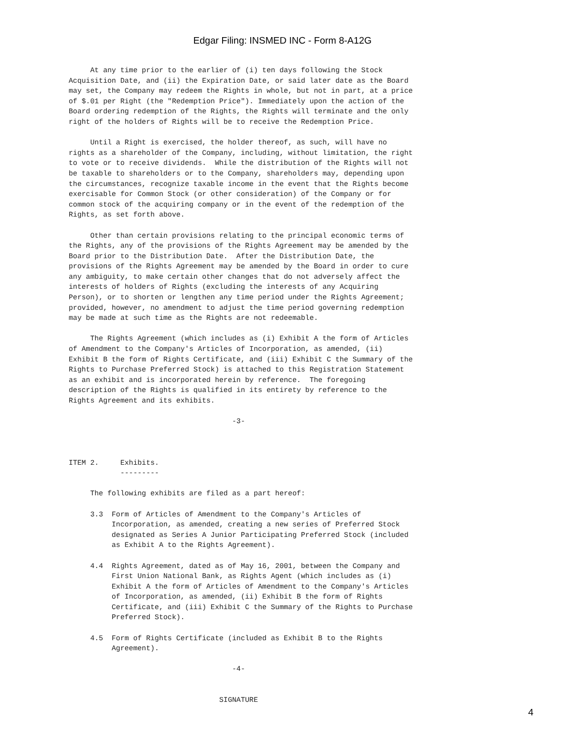Edgar Filing: INSMED INC - Form 8-A12G
     At any time prior to the earlier of (i) ten days following the Stock
Acquisition Date, and (ii) the Expiration Date, or said later date as the Board
may set, the Company may redeem the Rights in whole, but not in part, at a price
of $.01 per Right (the "Redemption Price"). Immediately upon the action of the
Board ordering redemption of the Rights, the Rights will terminate and the only
right of the holders of Rights will be to receive the Redemption Price.

     Until a Right is exercised, the holder thereof, as such, will have no
rights as a shareholder of the Company, including, without limitation, the right
to vote or to receive dividends.  While the distribution of the Rights will not
be taxable to shareholders or to the Company, shareholders may, depending upon
the circumstances, recognize taxable income in the event that the Rights become
exercisable for Common Stock (or other consideration) of the Company or for
common stock of the acquiring company or in the event of the redemption of the
Rights, as set forth above.

     Other than certain provisions relating to the principal economic terms of
the Rights, any of the provisions of the Rights Agreement may be amended by the
Board prior to the Distribution Date.  After the Distribution Date, the
provisions of the Rights Agreement may be amended by the Board in order to cure
any ambiguity, to make certain other changes that do not adversely affect the
interests of holders of Rights (excluding the interests of any Acquiring
Person), or to shorten or lengthen any time period under the Rights Agreement;
provided, however, no amendment to adjust the time period governing redemption
may be made at such time as the Rights are not redeemable.

     The Rights Agreement (which includes as (i) Exhibit A the form of Articles
of Amendment to the Company's Articles of Incorporation, as amended, (ii)
Exhibit B the form of Rights Certificate, and (iii) Exhibit C the Summary of the
Rights to Purchase Preferred Stock) is attached to this Registration Statement
as an exhibit and is incorporated herein by reference.  The foregoing
description of the Rights is qualified in its entirety by reference to the
Rights Agreement and its exhibits.

                                      -3-



ITEM 2.     Exhibits.
            ---------

     The following exhibits are filed as a part hereof:

     3.3  Form of Articles of Amendment to the Company's Articles of
          Incorporation, as amended, creating a new series of Preferred Stock
          designated as Series A Junior Participating Preferred Stock (included
          as Exhibit A to the Rights Agreement).

     4.4  Rights Agreement, dated as of May 16, 2001, between the Company and
          First Union National Bank, as Rights Agent (which includes as (i)
          Exhibit A the form of Articles of Amendment to the Company's Articles
          of Incorporation, as amended, (ii) Exhibit B the form of Rights
          Certificate, and (iii) Exhibit C the Summary of the Rights to Purchase
          Preferred Stock).

     4.5  Form of Rights Certificate (included as Exhibit B to the Rights
          Agreement).

                                      -4-


                                   SIGNATURE
4